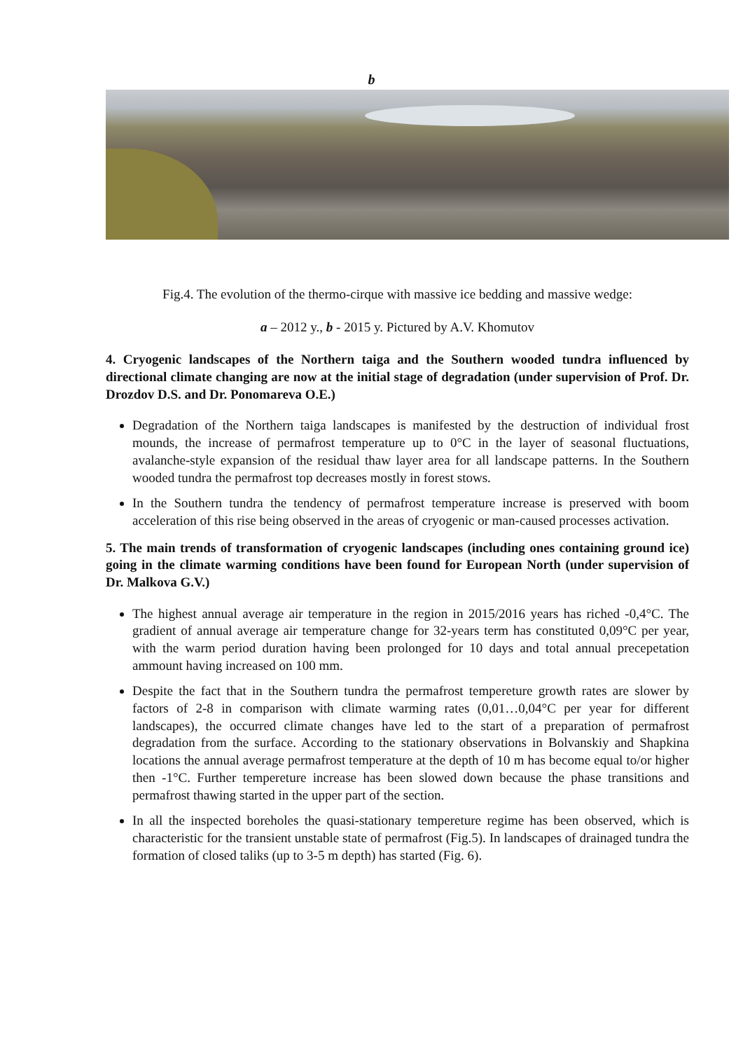b
Fig.4. The evolution of the thermo-cirque with massive ice bedding and massive wedge:
a – 2012 y., b - 2015 y. Pictured by A.V. Khomutov
4. Cryogenic landscapes of the Northern taiga and the Southern wooded tundra influenced by directional climate changing are now at the initial stage of degradation (under supervision of Prof. Dr. Drozdov D.S. and Dr. Ponomareva O.E.)
Degradation of the Northern taiga landscapes is manifested by the destruction of individual frost mounds, the increase of permafrost temperature up to 0°C in the layer of seasonal fluctuations, avalanche-style expansion of the residual thaw layer area for all landscape patterns. In the Southern wooded tundra the permafrost top decreases mostly in forest stows.
In the Southern tundra the tendency of permafrost temperature increase is preserved with boom acceleration of this rise being observed in the areas of cryogenic or man-caused processes activation.
5. The main trends of transformation of cryogenic landscapes (including ones containing ground ice) going in the climate warming conditions have been found for European North (under supervision of Dr. Malkova G.V.)
The highest annual average air temperature in the region in 2015/2016 years has riched -0,4°C. The gradient of annual average air temperature change for 32-years term has constituted 0,09°C per year, with the warm period duration having been prolonged for 10 days and total annual precepetation ammount having increased on 100 mm.
Despite the fact that in the Southern tundra the permafrost tempereture growth rates are slower by factors of 2-8 in comparison with climate warming rates (0,01…0,04°C per year for different landscapes), the occurred climate changes have led to the start of a preparation of permafrost degradation from the surface. According to the stationary observations in Bolvanskiy and Shapkina locations the annual average permafrost temperature at the depth of 10 m has become equal to/or higher then -1°C. Further tempereture increase has been slowed down because the phase transitions and permafrost thawing started in the upper part of the section.
In all the inspected boreholes the quasi-stationary tempereture regime has been observed, which is characteristic for the transient unstable state of permafrost (Fig.5). In landscapes of drainaged tundra the formation of closed taliks (up to 3-5 m depth) has started (Fig. 6).